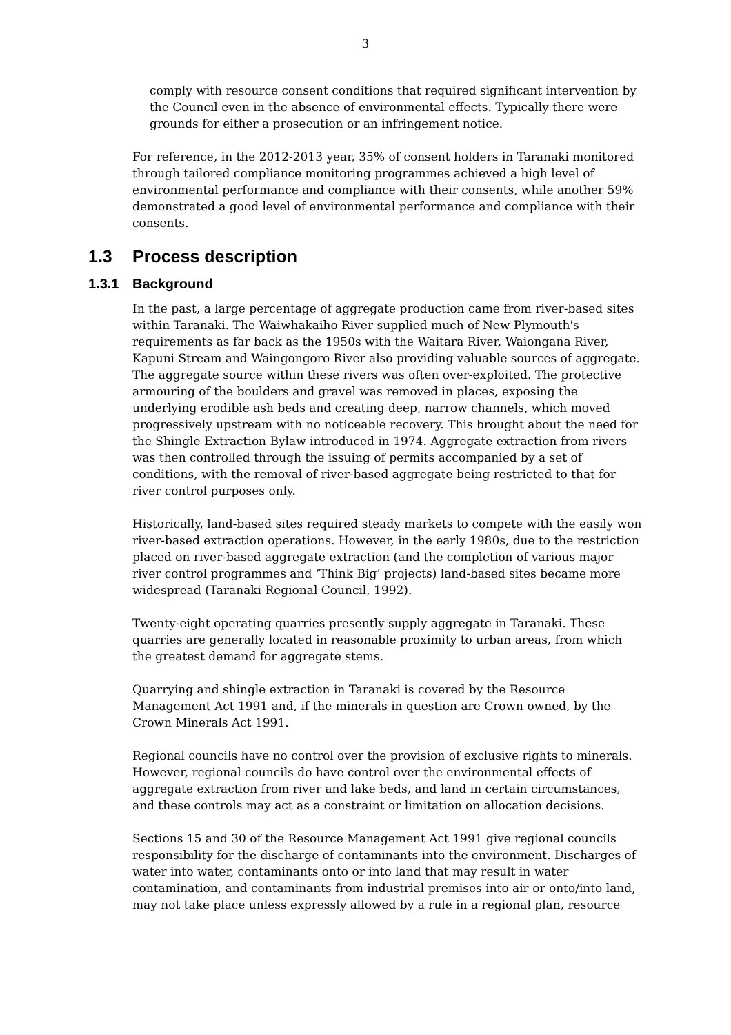3
comply with resource consent conditions that required significant intervention by the Council even in the absence of environmental effects. Typically there were grounds for either a prosecution or an infringement notice.
For reference, in the 2012-2013 year, 35% of consent holders in Taranaki monitored through tailored compliance monitoring programmes achieved a high level of environmental performance and compliance with their consents, while another 59% demonstrated a good level of environmental performance and compliance with their consents.
1.3 Process description
1.3.1 Background
In the past, a large percentage of aggregate production came from river-based sites within Taranaki. The Waiwhakaiho River supplied much of New Plymouth's requirements as far back as the 1950s with the Waitara River, Waiongana River, Kapuni Stream and Waingongoro River also providing valuable sources of aggregate. The aggregate source within these rivers was often over-exploited. The protective armouring of the boulders and gravel was removed in places, exposing the underlying erodible ash beds and creating deep, narrow channels, which moved progressively upstream with no noticeable recovery. This brought about the need for the Shingle Extraction Bylaw introduced in 1974. Aggregate extraction from rivers was then controlled through the issuing of permits accompanied by a set of conditions, with the removal of river-based aggregate being restricted to that for river control purposes only.
Historically, land-based sites required steady markets to compete with the easily won river-based extraction operations. However, in the early 1980s, due to the restriction placed on river-based aggregate extraction (and the completion of various major river control programmes and ‘Think Big’ projects) land-based sites became more widespread (Taranaki Regional Council, 1992).
Twenty-eight operating quarries presently supply aggregate in Taranaki. These quarries are generally located in reasonable proximity to urban areas, from which the greatest demand for aggregate stems.
Quarrying and shingle extraction in Taranaki is covered by the Resource Management Act 1991 and, if the minerals in question are Crown owned, by the Crown Minerals Act 1991.
Regional councils have no control over the provision of exclusive rights to minerals. However, regional councils do have control over the environmental effects of aggregate extraction from river and lake beds, and land in certain circumstances, and these controls may act as a constraint or limitation on allocation decisions.
Sections 15 and 30 of the Resource Management Act 1991 give regional councils responsibility for the discharge of contaminants into the environment. Discharges of water into water, contaminants onto or into land that may result in water contamination, and contaminants from industrial premises into air or onto/into land, may not take place unless expressly allowed by a rule in a regional plan, resource